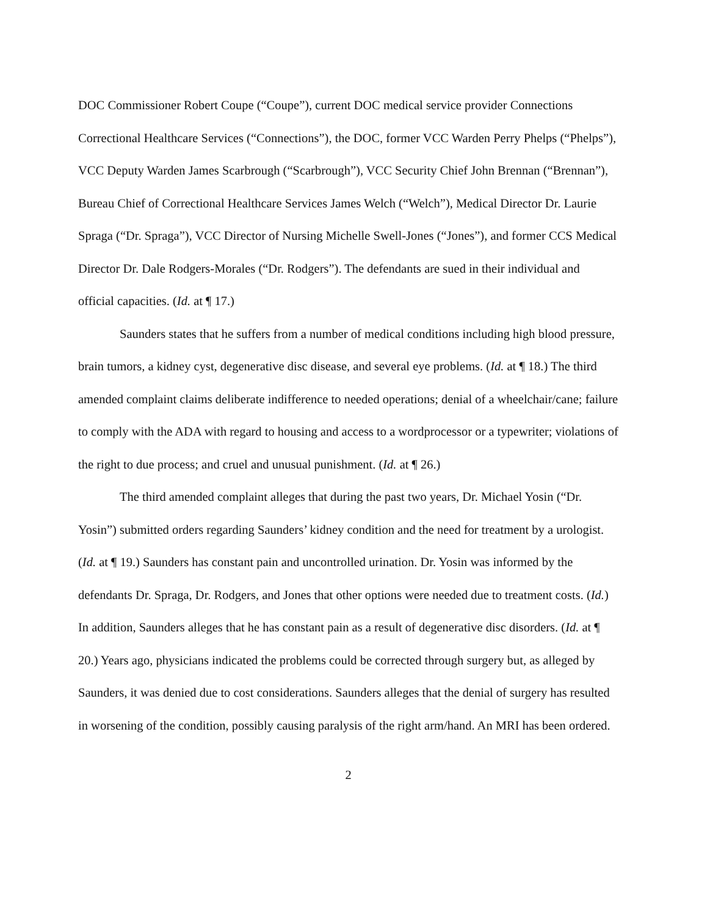DOC Commissioner Robert Coupe (“Coupe”), current DOC medical service provider Connections Correctional Healthcare Services (“Connections”), the DOC, former VCC Warden Perry Phelps (“Phelps”), VCC Deputy Warden James Scarbrough (“Scarbrough”), VCC Security Chief John Brennan (“Brennan”), Bureau Chief of Correctional Healthcare Services James Welch (“Welch”), Medical Director Dr. Laurie Spraga (“Dr. Spraga”), VCC Director of Nursing Michelle Swell-Jones (“Jones”), and former CCS Medical Director Dr. Dale Rodgers-Morales (“Dr. Rodgers”). The defendants are sued in their individual and official capacities. (Id. at ¶ 17.)
Saunders states that he suffers from a number of medical conditions including high blood pressure, brain tumors, a kidney cyst, degenerative disc disease, and several eye problems. (Id. at ¶ 18.) The third amended complaint claims deliberate indifference to needed operations; denial of a wheelchair/cane; failure to comply with the ADA with regard to housing and access to a wordprocessor or a typewriter; violations of the right to due process; and cruel and unusual punishment. (Id. at ¶ 26.)
The third amended complaint alleges that during the past two years, Dr. Michael Yosin (“Dr. Yosin”) submitted orders regarding Saunders’ kidney condition and the need for treatment by a urologist. (Id. at ¶ 19.) Saunders has constant pain and uncontrolled urination. Dr. Yosin was informed by the defendants Dr. Spraga, Dr. Rodgers, and Jones that other options were needed due to treatment costs. (Id.) In addition, Saunders alleges that he has constant pain as a result of degenerative disc disorders. (Id. at ¶ 20.) Years ago, physicians indicated the problems could be corrected through surgery but, as alleged by Saunders, it was denied due to cost considerations. Saunders alleges that the denial of surgery has resulted in worsening of the condition, possibly causing paralysis of the right arm/hand. An MRI has been ordered.
2